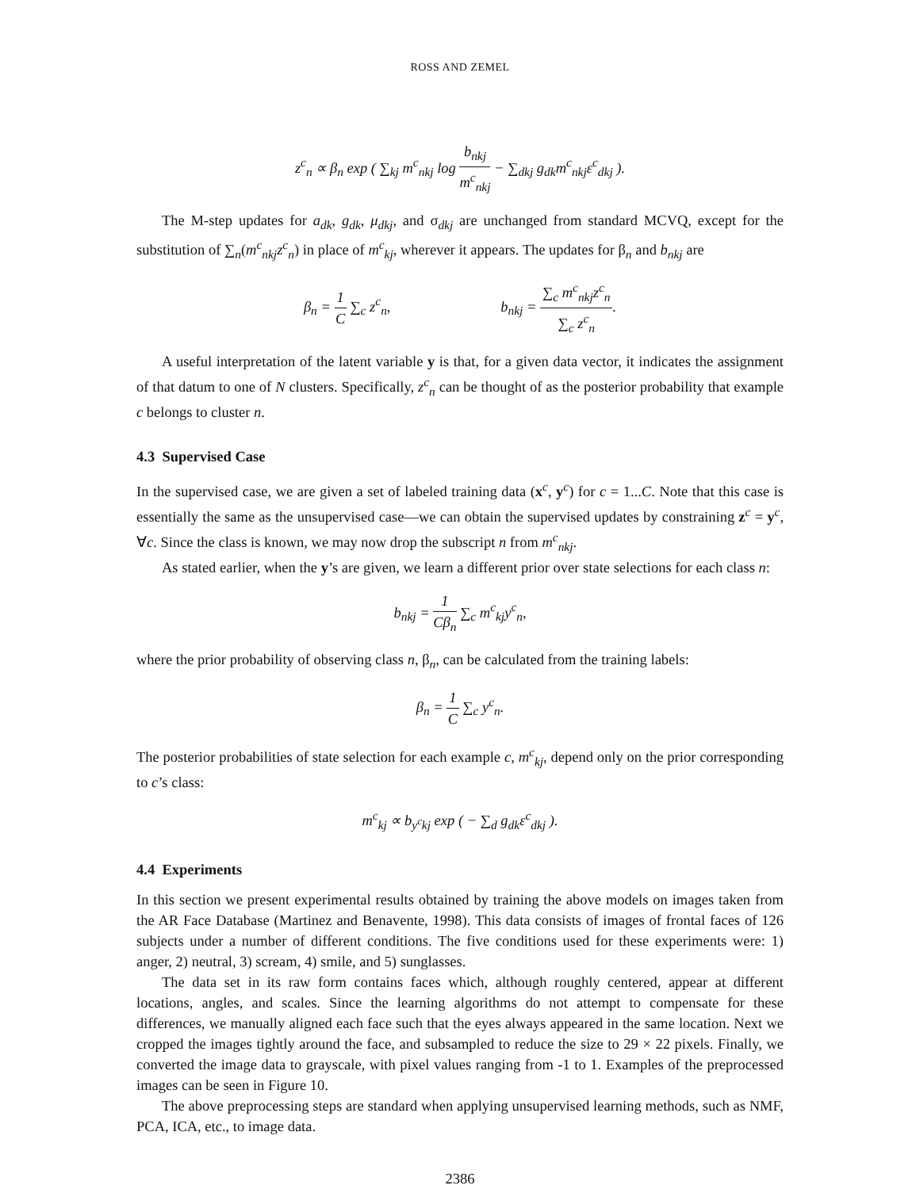ROSS AND ZEMEL
z<sup>c</sup><sub>n</sub> ∝ β<sub>n</sub> exp ( ∑<sub>kj</sub> m<sup>c</sup><sub>nkj</sub> log b<sub>nkj</sub> m<sup>c</sup><sub>nkj</sub> − ∑<sub>dkj</sub> g<sub>dk</sub>m<sup>c</sup><sub>nkj</sub>ε<sup>c</sup><sub>dkj</sub> ).
The M-step updates for a<sub>dk</sub>, g<sub>dk</sub>, μ<sub>dkj</sub>, and σ<sub>dkj</sub> are unchanged from standard MCVQ, except for the substitution of ∑<sub>n</sub>(m<sup>c</sup><sub>nkj</sub>z<sup>c</sup><sub>n</sub>) in place of m<sup>c</sup><sub>kj</sub>, wherever it appears. The updates for β<sub>n</sub> and b<sub>nkj</sub> are
β<sub>n</sub> = 1 C ∑<sub>c</sub> z<sup>c</sup><sub>n</sub>, b<sub>nkj</sub> = ∑<sub>c</sub> m<sup>c</sup><sub>nkj</sub>z<sup>c</sup><sub>n</sub> ∑<sub>c</sub> z<sup>c</sup><sub>n</sub>.
A useful interpretation of the latent variable y is that, for a given data vector, it indicates the assignment of that datum to one of N clusters. Specifically, z<sup>c</sup><sub>n</sub> can be thought of as the posterior probability that example c belongs to cluster n.
4.3 Supervised Case
In the supervised case, we are given a set of labeled training data (x<sup>c</sup>, y<sup>c</sup>) for c = 1...C. Note that this case is essentially the same as the unsupervised case—we can obtain the supervised updates by constraining z<sup>c</sup> = y<sup>c</sup>, ∀c. Since the class is known, we may now drop the subscript n from m<sup>c</sup><sub>nkj</sub>.
As stated earlier, when the y’s are given, we learn a different prior over state selections for each class n:
b<sub>nkj</sub> = 1 Cβ<sub>n</sub> ∑<sub>c</sub> m<sup>c</sup><sub>kj</sub>y<sup>c</sup><sub>n</sub>,
where the prior probability of observing class n, β<sub>n</sub>, can be calculated from the training labels:
β<sub>n</sub> = 1 C ∑<sub>c</sub> y<sup>c</sup><sub>n</sub>.
The posterior probabilities of state selection for each example c, m<sup>c</sup><sub>kj</sub>, depend only on the prior corresponding to c’s class:
m<sup>c</sup><sub>kj</sub> ∝ b<sub>y<sup>c</sup>kj</sub> exp ( − ∑<sub>d</sub> g<sub>dk</sub>ε<sup>c</sup><sub>dkj</sub> ).
4.4 Experiments
In this section we present experimental results obtained by training the above models on images taken from the AR Face Database (Martinez and Benavente, 1998). This data consists of images of frontal faces of 126 subjects under a number of different conditions. The five conditions used for these experiments were: 1) anger, 2) neutral, 3) scream, 4) smile, and 5) sunglasses.
The data set in its raw form contains faces which, although roughly centered, appear at different locations, angles, and scales. Since the learning algorithms do not attempt to compensate for these differences, we manually aligned each face such that the eyes always appeared in the same location. Next we cropped the images tightly around the face, and subsampled to reduce the size to 29 × 22 pixels. Finally, we converted the image data to grayscale, with pixel values ranging from -1 to 1. Examples of the preprocessed images can be seen in Figure 10.
The above preprocessing steps are standard when applying unsupervised learning methods, such as NMF, PCA, ICA, etc., to image data.
2386